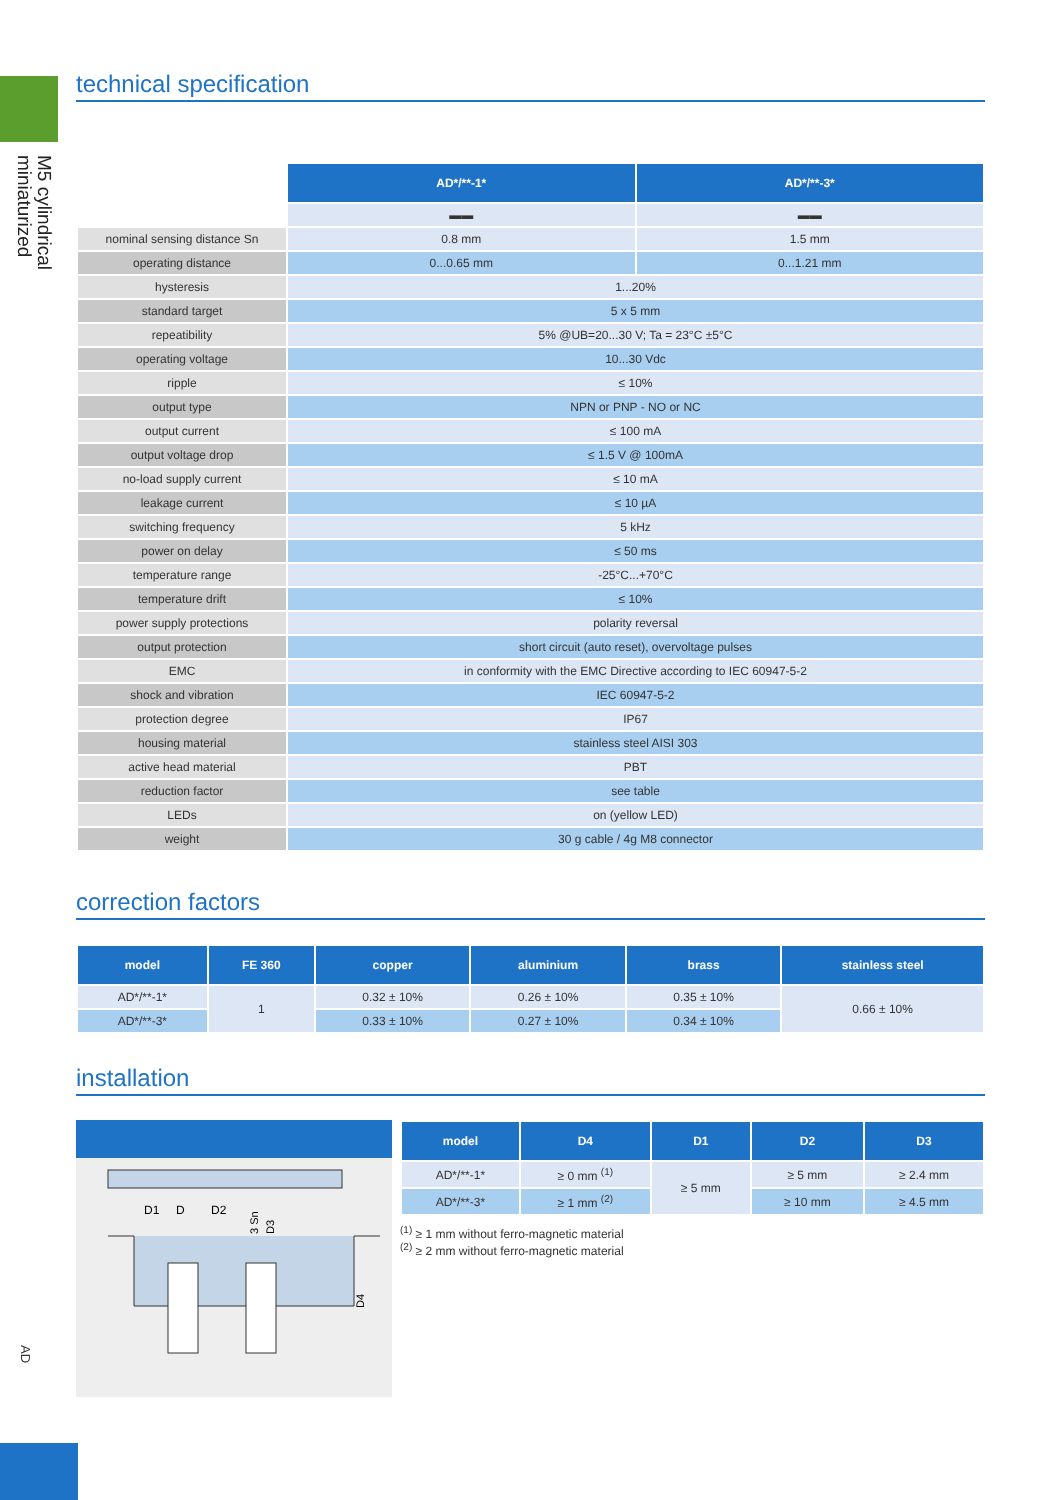M5 cylindrical
miniaturized
AD
technical specification
| | AD*/**-1* | AD*/**-3* |
| | ▬▬ | ▬▬ |
| nominal sensing distance Sn | 0.8 mm | 1.5 mm |
| operating distance | 0...0.65 mm | 0...1.21 mm |
| hysteresis | 1...20% | |
| standard target | 5 x 5 mm | |
| repeatibility | 5% @UB=20...30 V; Ta = 23°C ±5°C | |
| operating voltage | 10...30 Vdc | |
| ripple | ≤ 10% | |
| output type | NPN or PNP - NO or NC | |
| output current | ≤ 100 mA | |
| output voltage drop | ≤ 1.5 V @ 100mA | |
| no-load supply current | ≤ 10 mA | |
| leakage current | ≤ 10 µA | |
| switching frequency | 5 kHz | |
| power on delay | ≤ 50 ms | |
| temperature range | -25°C...+70°C | |
| temperature drift | ≤ 10% | |
| power supply protections | polarity reversal | |
| output protection | short circuit (auto reset), overvoltage pulses | |
| EMC | in conformity with the EMC Directive according to IEC 60947-5-2 | |
| shock and vibration | IEC 60947-5-2 | |
| protection degree | IP67 | |
| housing material | stainless steel AISI 303 | |
| active head material | PBT | |
| reduction factor | see table | |
| LEDs | on (yellow LED) | |
| weight | 30 g cable / 4g M8 connector | |
correction factors
| model | FE 360 | copper | aluminium | brass | stainless steel |
| --- | --- | --- | --- | --- | --- |
| AD*/**-1* | 1 | 0.32 ± 10% | 0.26 ± 10% | 0.35 ± 10% | 0.66 ± 10% |
| AD*/**-3* | | 0.33 ± 10% | 0.27 ± 10% | 0.34 ± 10% | |
installation
D1
D
D2
3 Sn
D3
D4
| model | D4 | D1 | D2 | D3 |
| --- | --- | --- | --- | --- |
| AD*/**-1* | ≥ 0 mm <sup>(1)</sup> | ≥ 5 mm | ≥ 5 mm | ≥ 2.4 mm |
| AD*/**-3* | ≥ 1 mm <sup>(2)</sup> | | ≥ 10 mm | ≥ 4.5 mm |
<sup>(1)</sup> ≥ 1 mm without ferro-magnetic material
<sup>(2)</sup> ≥ 2 mm without ferro-magnetic material